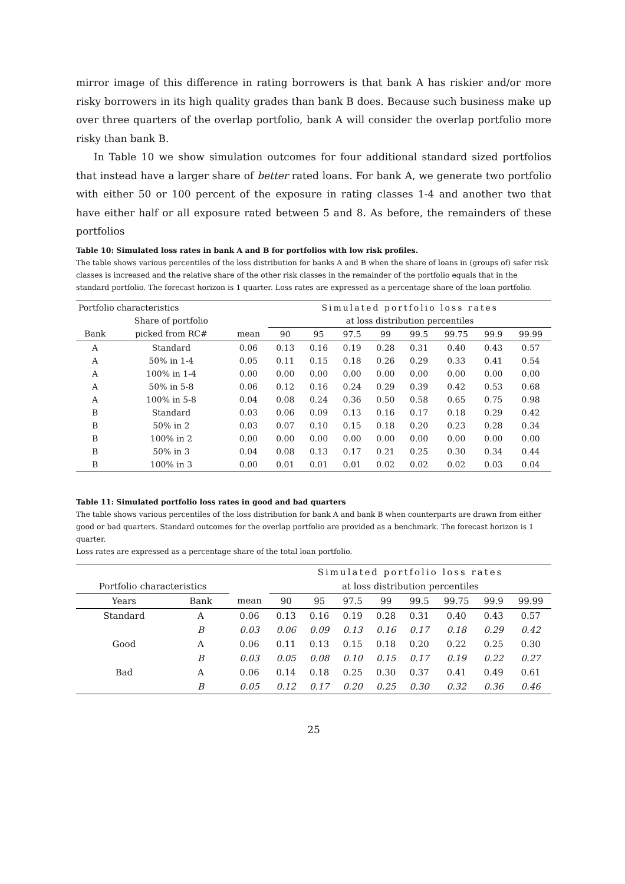mirror image of this difference in rating borrowers is that bank A has riskier and/or more risky borrowers in its high quality grades than bank B does. Because such business make up over three quarters of the overlap portfolio, bank A will consider the overlap portfolio more risky than bank B.
In Table 10 we show simulation outcomes for four additional standard sized portfolios that instead have a larger share of better rated loans. For bank A, we generate two portfolio with either 50 or 100 percent of the exposure in rating classes 1-4 and another two that have either half or all exposure rated between 5 and 8. As before, the remainders of these portfolios
Table 10: Simulated loss rates in bank A and B for portfolios with low risk profiles.
The table shows various percentiles of the loss distribution for banks A and B when the share of loans in (groups of) safer risk classes is increased and the relative share of the other risk classes in the remainder of the portfolio equals that in the standard portfolio. The forecast horizon is 1 quarter. Loss rates are expressed as a percentage share of the loan portfolio.
| Portfolio characteristics | | | Simulated portfolio loss rates | | | | | | | |
| | Share of portfolio | | at loss distribution percentiles | | | | | | | |
| Bank | picked from RC# | mean | 90 | 95 | 97.5 | 99 | 99.5 | 99.75 | 99.9 | 99.99 |
| A | Standard | 0.06 | 0.13 | 0.16 | 0.19 | 0.28 | 0.31 | 0.40 | 0.43 | 0.57 |
| A | 50% in 1-4 | 0.05 | 0.11 | 0.15 | 0.18 | 0.26 | 0.29 | 0.33 | 0.41 | 0.54 |
| A | 100% in 1-4 | 0.00 | 0.00 | 0.00 | 0.00 | 0.00 | 0.00 | 0.00 | 0.00 | 0.00 |
| A | 50% in 5-8 | 0.06 | 0.12 | 0.16 | 0.24 | 0.29 | 0.39 | 0.42 | 0.53 | 0.68 |
| A | 100% in 5-8 | 0.04 | 0.08 | 0.24 | 0.36 | 0.50 | 0.58 | 0.65 | 0.75 | 0.98 |
| B | Standard | 0.03 | 0.06 | 0.09 | 0.13 | 0.16 | 0.17 | 0.18 | 0.29 | 0.42 |
| B | 50% in 2 | 0.03 | 0.07 | 0.10 | 0.15 | 0.18 | 0.20 | 0.23 | 0.28 | 0.34 |
| B | 100% in 2 | 0.00 | 0.00 | 0.00 | 0.00 | 0.00 | 0.00 | 0.00 | 0.00 | 0.00 |
| B | 50% in 3 | 0.04 | 0.08 | 0.13 | 0.17 | 0.21 | 0.25 | 0.30 | 0.34 | 0.44 |
| B | 100% in 3 | 0.00 | 0.01 | 0.01 | 0.01 | 0.02 | 0.02 | 0.02 | 0.03 | 0.04 |
Table 11: Simulated portfolio loss rates in good and bad quarters
The table shows various percentiles of the loss distribution for bank A and bank B when counterparts are drawn from either good or bad quarters. Standard outcomes for the overlap portfolio are provided as a benchmark. The forecast horizon is 1 quarter.
Loss rates are expressed as a percentage share of the total loan portfolio.
| | | | Simulated portfolio loss rates | | | | | | | |
| Portfolio characteristics | | | at loss distribution percentiles | | | | | | | |
| Years | Bank | mean | 90 | 95 | 97.5 | 99 | 99.5 | 99.75 | 99.9 | 99.99 |
| Standard | A | 0.06 | 0.13 | 0.16 | 0.19 | 0.28 | 0.31 | 0.40 | 0.43 | 0.57 |
| | B | 0.03 | 0.06 | 0.09 | 0.13 | 0.16 | 0.17 | 0.18 | 0.29 | 0.42 |
| Good | A | 0.06 | 0.11 | 0.13 | 0.15 | 0.18 | 0.20 | 0.22 | 0.25 | 0.30 |
| | B | 0.03 | 0.05 | 0.08 | 0.10 | 0.15 | 0.17 | 0.19 | 0.22 | 0.27 |
| Bad | A | 0.06 | 0.14 | 0.18 | 0.25 | 0.30 | 0.37 | 0.41 | 0.49 | 0.61 |
| | B | 0.05 | 0.12 | 0.17 | 0.20 | 0.25 | 0.30 | 0.32 | 0.36 | 0.46 |
25